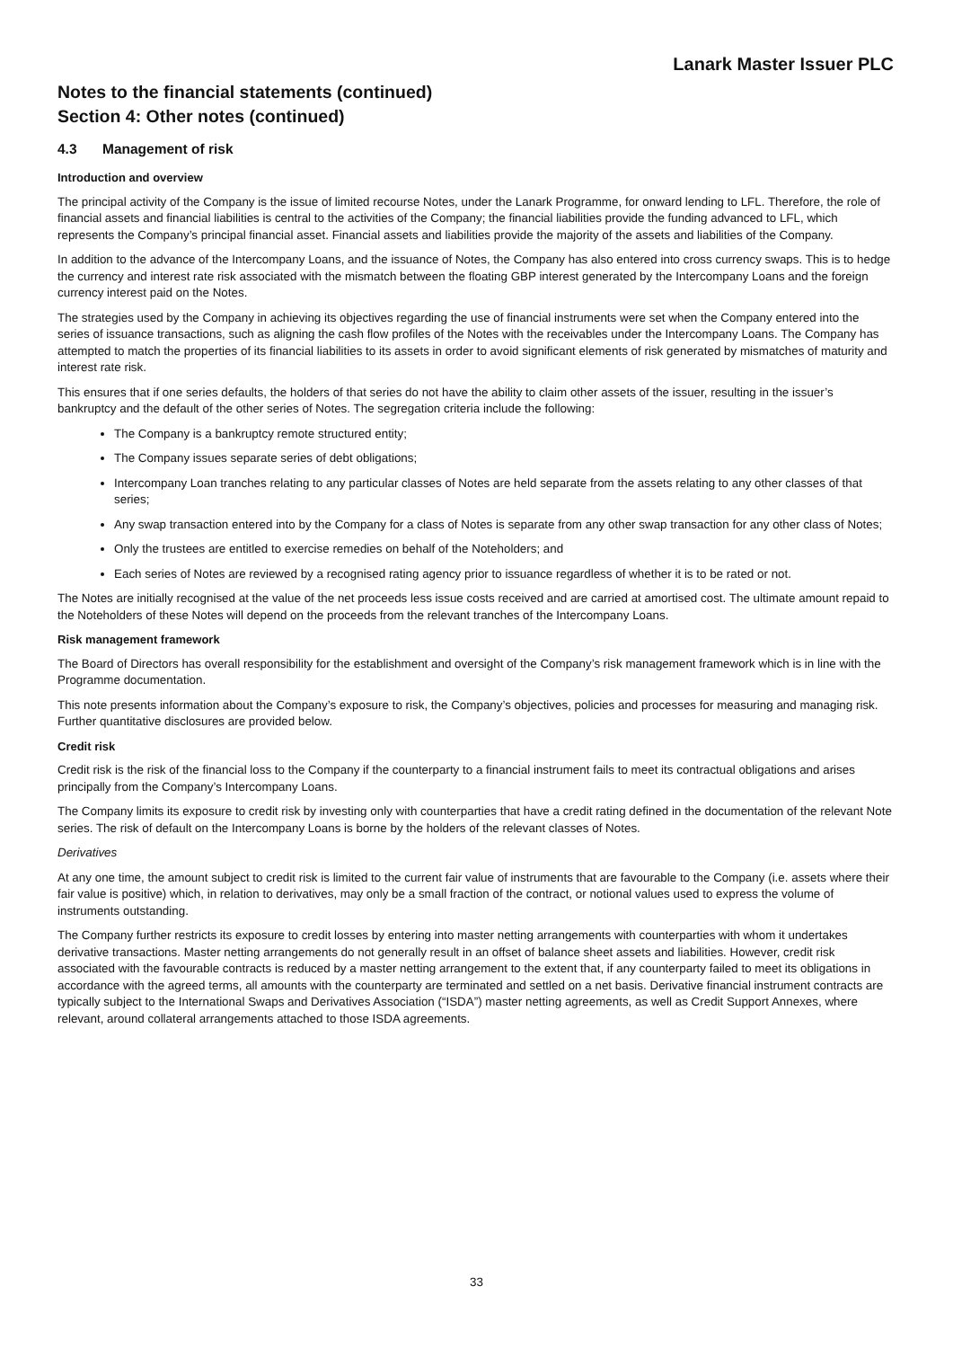Lanark Master Issuer PLC
Notes to the financial statements (continued)
Section 4: Other notes (continued)
4.3 Management of risk
Introduction and overview
The principal activity of the Company is the issue of limited recourse Notes, under the Lanark Programme, for onward lending to LFL. Therefore, the role of financial assets and financial liabilities is central to the activities of the Company; the financial liabilities provide the funding advanced to LFL, which represents the Company’s principal financial asset. Financial assets and liabilities provide the majority of the assets and liabilities of the Company.
In addition to the advance of the Intercompany Loans, and the issuance of Notes, the Company has also entered into cross currency swaps. This is to hedge the currency and interest rate risk associated with the mismatch between the floating GBP interest generated by the Intercompany Loans and the foreign currency interest paid on the Notes.
The strategies used by the Company in achieving its objectives regarding the use of financial instruments were set when the Company entered into the series of issuance transactions, such as aligning the cash flow profiles of the Notes with the receivables under the Intercompany Loans. The Company has attempted to match the properties of its financial liabilities to its assets in order to avoid significant elements of risk generated by mismatches of maturity and interest rate risk.
This ensures that if one series defaults, the holders of that series do not have the ability to claim other assets of the issuer, resulting in the issuer’s bankruptcy and the default of the other series of Notes. The segregation criteria include the following:
The Company is a bankruptcy remote structured entity;
The Company issues separate series of debt obligations;
Intercompany Loan tranches relating to any particular classes of Notes are held separate from the assets relating to any other classes of that series;
Any swap transaction entered into by the Company for a class of Notes is separate from any other swap transaction for any other class of Notes;
Only the trustees are entitled to exercise remedies on behalf of the Noteholders; and
Each series of Notes are reviewed by a recognised rating agency prior to issuance regardless of whether it is to be rated or not.
The Notes are initially recognised at the value of the net proceeds less issue costs received and are carried at amortised cost. The ultimate amount repaid to the Noteholders of these Notes will depend on the proceeds from the relevant tranches of the Intercompany Loans.
Risk management framework
The Board of Directors has overall responsibility for the establishment and oversight of the Company’s risk management framework which is in line with the Programme documentation.
This note presents information about the Company’s exposure to risk, the Company’s objectives, policies and processes for measuring and managing risk. Further quantitative disclosures are provided below.
Credit risk
Credit risk is the risk of the financial loss to the Company if the counterparty to a financial instrument fails to meet its contractual obligations and arises principally from the Company’s Intercompany Loans.
The Company limits its exposure to credit risk by investing only with counterparties that have a credit rating defined in the documentation of the relevant Note series. The risk of default on the Intercompany Loans is borne by the holders of the relevant classes of Notes.
Derivatives
At any one time, the amount subject to credit risk is limited to the current fair value of instruments that are favourable to the Company (i.e. assets where their fair value is positive) which, in relation to derivatives, may only be a small fraction of the contract, or notional values used to express the volume of instruments outstanding.
The Company further restricts its exposure to credit losses by entering into master netting arrangements with counterparties with whom it undertakes derivative transactions. Master netting arrangements do not generally result in an offset of balance sheet assets and liabilities. However, credit risk associated with the favourable contracts is reduced by a master netting arrangement to the extent that, if any counterparty failed to meet its obligations in accordance with the agreed terms, all amounts with the counterparty are terminated and settled on a net basis. Derivative financial instrument contracts are typically subject to the International Swaps and Derivatives Association (“ISDA”) master netting agreements, as well as Credit Support Annexes, where relevant, around collateral arrangements attached to those ISDA agreements.
33